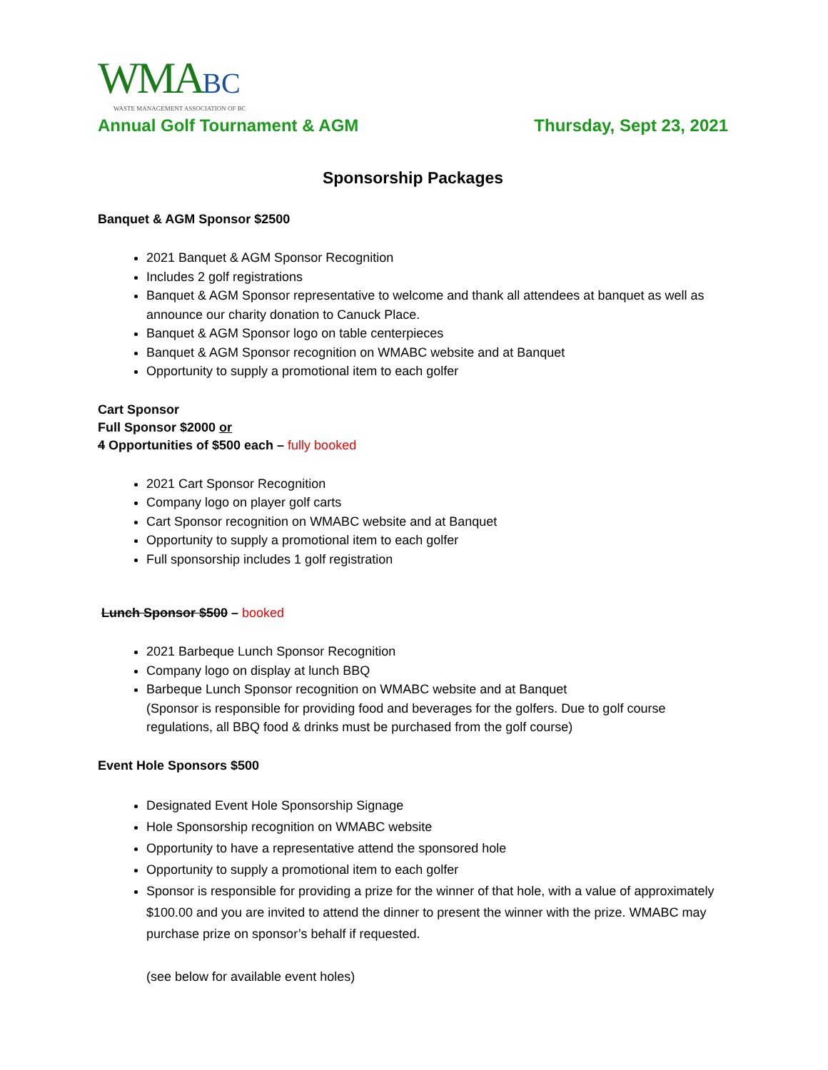WMA BC
WASTE MANAGEMENT ASSOCIATION OF BC
Annual Golf Tournament & AGM Thursday, Sept 23, 2021
Sponsorship Packages
Banquet & AGM Sponsor $2500
2021 Banquet & AGM Sponsor Recognition
Includes 2 golf registrations
Banquet & AGM Sponsor representative to welcome and thank all attendees at banquet as well as announce our charity donation to Canuck Place.
Banquet & AGM Sponsor logo on table centerpieces
Banquet & AGM Sponsor recognition on WMABC website and at Banquet
Opportunity to supply a promotional item to each golfer
Cart Sponsor
Full Sponsor $2000 or
4 Opportunities of $500 each – fully booked
2021 Cart Sponsor Recognition
Company logo on player golf carts
Cart Sponsor recognition on WMABC website and at Banquet
Opportunity to supply a promotional item to each golfer
Full sponsorship includes 1 golf registration
Lunch Sponsor $500 – booked
2021 Barbeque Lunch Sponsor Recognition
Company logo on display at lunch BBQ
Barbeque Lunch Sponsor recognition on WMABC website and at Banquet
(Sponsor is responsible for providing food and beverages for the golfers. Due to golf course regulations, all BBQ food & drinks must be purchased from the golf course)
Event Hole Sponsors $500
Designated Event Hole Sponsorship Signage
Hole Sponsorship recognition on WMABC website
Opportunity to have a representative attend the sponsored hole
Opportunity to supply a promotional item to each golfer
Sponsor is responsible for providing a prize for the winner of that hole, with a value of approximately $100.00 and you are invited to attend the dinner to present the winner with the prize. WMABC may purchase prize on sponsor’s behalf if requested.
(see below for available event holes)